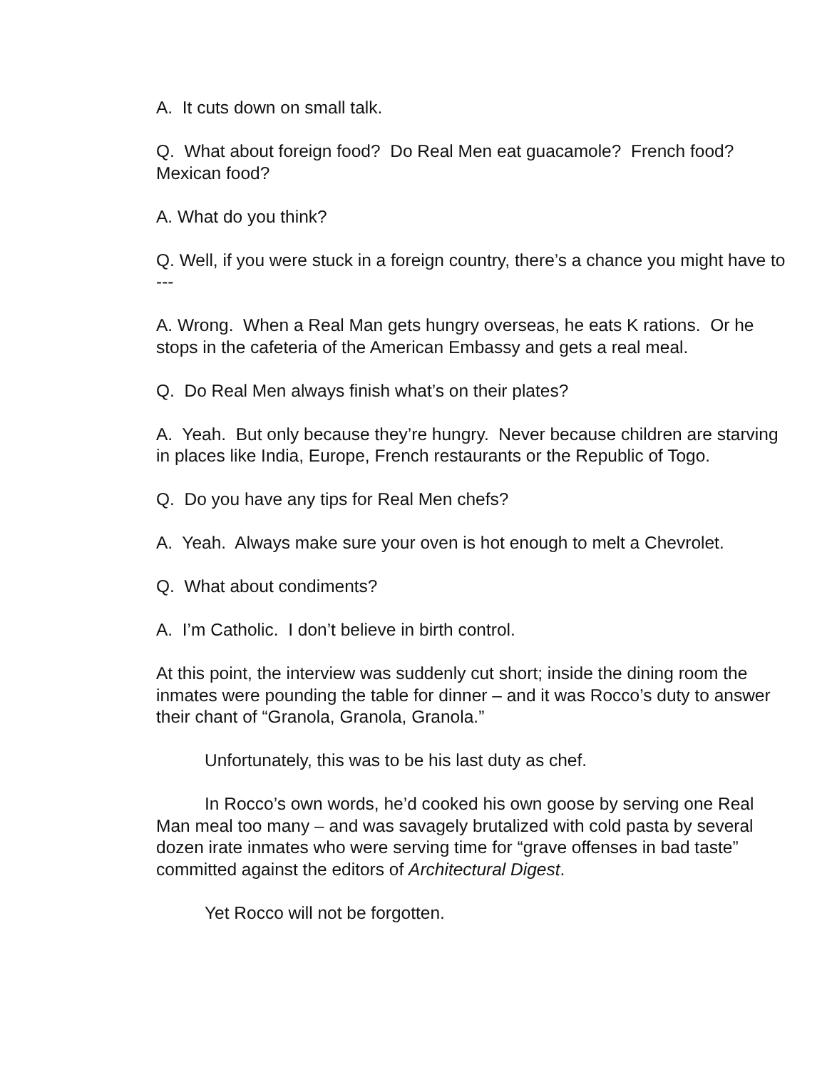A. It cuts down on small talk.
Q. What about foreign food? Do Real Men eat guacamole? French food? Mexican food?
A. What do you think?
Q. Well, if you were stuck in a foreign country, there’s a chance you might have to ---
A. Wrong. When a Real Man gets hungry overseas, he eats K rations. Or he stops in the cafeteria of the American Embassy and gets a real meal.
Q. Do Real Men always finish what’s on their plates?
A. Yeah. But only because they’re hungry. Never because children are starving in places like India, Europe, French restaurants or the Republic of Togo.
Q. Do you have any tips for Real Men chefs?
A. Yeah. Always make sure your oven is hot enough to melt a Chevrolet.
Q. What about condiments?
A. I’m Catholic. I don’t believe in birth control.
At this point, the interview was suddenly cut short; inside the dining room the inmates were pounding the table for dinner – and it was Rocco’s duty to answer their chant of “Granola, Granola, Granola.”
Unfortunately, this was to be his last duty as chef.
In Rocco’s own words, he’d cooked his own goose by serving one Real Man meal too many – and was savagely brutalized with cold pasta by several dozen irate inmates who were serving time for “grave offenses in bad taste” committed against the editors of Architectural Digest.
Yet Rocco will not be forgotten.